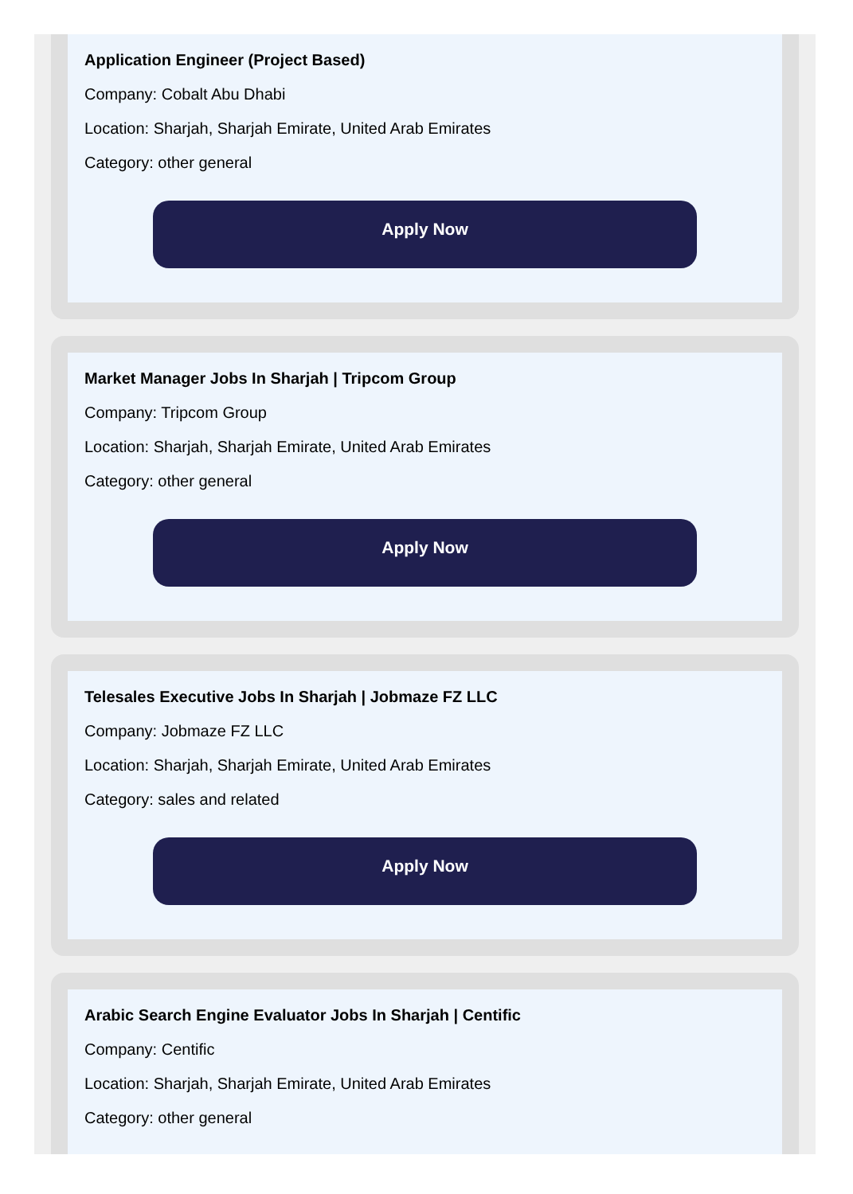Application Engineer (Project Based)
Company: Cobalt Abu Dhabi
Location: Sharjah, Sharjah Emirate, United Arab Emirates
Category: other general
Apply Now
Market Manager Jobs In Sharjah | Tripcom Group
Company: Tripcom Group
Location: Sharjah, Sharjah Emirate, United Arab Emirates
Category: other general
Apply Now
Telesales Executive Jobs In Sharjah | Jobmaze FZ LLC
Company: Jobmaze FZ LLC
Location: Sharjah, Sharjah Emirate, United Arab Emirates
Category: sales and related
Apply Now
Arabic Search Engine Evaluator Jobs In Sharjah | Centific
Company: Centific
Location: Sharjah, Sharjah Emirate, United Arab Emirates
Category: other general